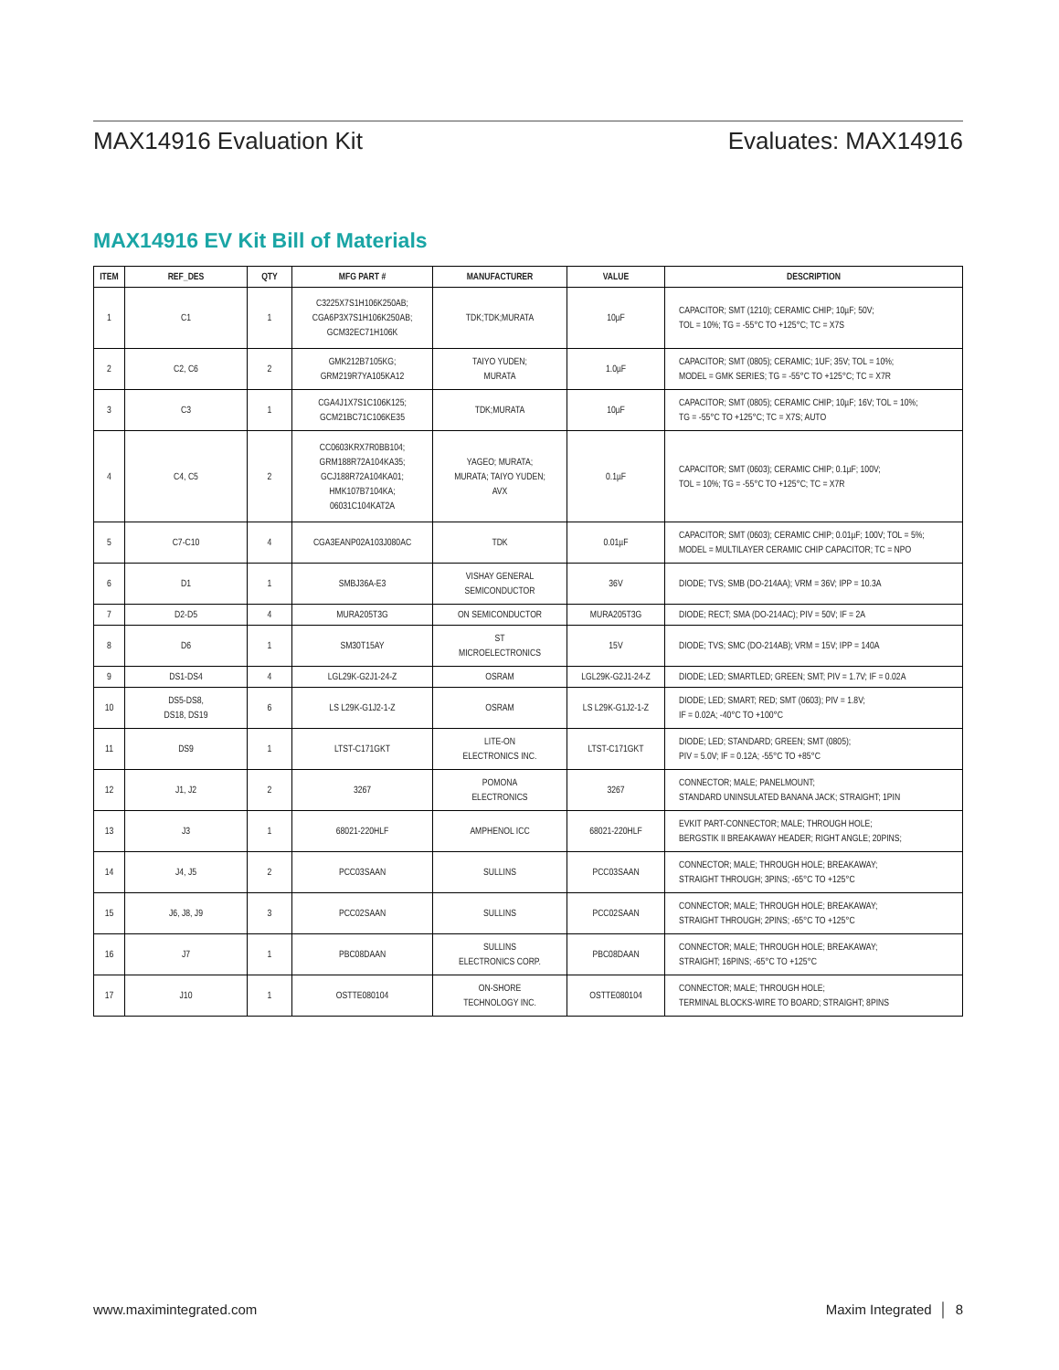MAX14916 Evaluation Kit Evaluates: MAX14916
MAX14916 EV Kit Bill of Materials
| ITEM | REF_DES | QTY | MFG PART # | MANUFACTURER | VALUE | DESCRIPTION |
| --- | --- | --- | --- | --- | --- | --- |
| 1 | C1 | 1 | C3225X7S1H106K250AB; CGA6P3X7S1H106K250AB; GCM32EC71H106K | TDK;TDK;MURATA | 10µF | CAPACITOR; SMT (1210); CERAMIC CHIP; 10µF; 50V; TOL = 10%; TG = -55°C TO +125°C; TC = X7S |
| 2 | C2, C6 | 2 | GMK212B7105KG; GRM219R7YA105KA12 | TAIYO YUDEN; MURATA | 1.0µF | CAPACITOR; SMT (0805); CERAMIC; 1UF; 35V; TOL = 10%; MODEL = GMK SERIES; TG = -55°C TO +125°C; TC = X7R |
| 3 | C3 | 1 | CGA4J1X7S1C106K125; GCM21BC71C106KE35 | TDK;MURATA | 10µF | CAPACITOR; SMT (0805); CERAMIC CHIP; 10µF; 16V; TOL = 10%; TG = -55°C TO +125°C; TC = X7S; AUTO |
| 4 | C4, C5 | 2 | CC0603KRX7R0BB104; GRM188R72A104KA35; GCJ188R72A104KA01; HMK107B7104KA; 06031C104KAT2A | YAGEO; MURATA; MURATA; TAIYO YUDEN; AVX | 0.1µF | CAPACITOR; SMT (0603); CERAMIC CHIP; 0.1µF; 100V; TOL = 10%; TG = -55°C TO +125°C; TC = X7R |
| 5 | C7-C10 | 4 | CGA3EANP02A103J080AC | TDK | 0.01µF | CAPACITOR; SMT (0603); CERAMIC CHIP; 0.01µF; 100V; TOL = 5%; MODEL = MULTILAYER CERAMIC CHIP CAPACITOR; TC = NPO |
| 6 | D1 | 1 | SMBJ36A-E3 | VISHAY GENERAL SEMICONDUCTOR | 36V | DIODE; TVS; SMB (DO-214AA); VRM = 36V; IPP = 10.3A |
| 7 | D2-D5 | 4 | MURA205T3G | ON SEMICONDUCTOR | MURA205T3G | DIODE; RECT; SMA (DO-214AC); PIV = 50V; IF = 2A |
| 8 | D6 | 1 | SM30T15AY | ST MICROELECTRONICS | 15V | DIODE; TVS; SMC (DO-214AB); VRM = 15V; IPP = 140A |
| 9 | DS1-DS4 | 4 | LGL29K-G2J1-24-Z | OSRAM | LGL29K-G2J1-24-Z | DIODE; LED; SMARTLED; GREEN; SMT; PIV = 1.7V; IF = 0.02A |
| 10 | DS5-DS8, DS18, DS19 | 6 | LS L29K-G1J2-1-Z | OSRAM | LS L29K-G1J2-1-Z | DIODE; LED; SMART; RED; SMT (0603); PIV = 1.8V; IF = 0.02A; -40°C TO +100°C |
| 11 | DS9 | 1 | LTST-C171GKT | LITE-ON ELECTRONICS INC. | LTST-C171GKT | DIODE; LED; STANDARD; GREEN; SMT (0805); PIV = 5.0V; IF = 0.12A; -55°C TO +85°C |
| 12 | J1, J2 | 2 | 3267 | POMONA ELECTRONICS | 3267 | CONNECTOR; MALE; PANELMOUNT; STANDARD UNINSULATED BANANA JACK; STRAIGHT; 1PIN |
| 13 | J3 | 1 | 68021-220HLF | AMPHENOL ICC | 68021-220HLF | EVKIT PART-CONNECTOR; MALE; THROUGH HOLE; BERGSTIK II BREAKAWAY HEADER; RIGHT ANGLE; 20PINS; |
| 14 | J4, J5 | 2 | PCC03SAAN | SULLINS | PCC03SAAN | CONNECTOR; MALE; THROUGH HOLE; BREAKAWAY; STRAIGHT THROUGH; 3PINS; -65°C TO +125°C |
| 15 | J6, J8, J9 | 3 | PCC02SAAN | SULLINS | PCC02SAAN | CONNECTOR; MALE; THROUGH HOLE; BREAKAWAY; STRAIGHT THROUGH; 2PINS; -65°C TO +125°C |
| 16 | J7 | 1 | PBC08DAAN | SULLINS ELECTRONICS CORP. | PBC08DAAN | CONNECTOR; MALE; THROUGH HOLE; BREAKAWAY; STRAIGHT; 16PINS; -65°C TO +125°C |
| 17 | J10 | 1 | OSTTE080104 | ON-SHORE TECHNOLOGY INC. | OSTTE080104 | CONNECTOR; MALE; THROUGH HOLE; TERMINAL BLOCKS-WIRE TO BOARD; STRAIGHT; 8PINS |
www.maximintegrated.com Maxim Integrated │ 8